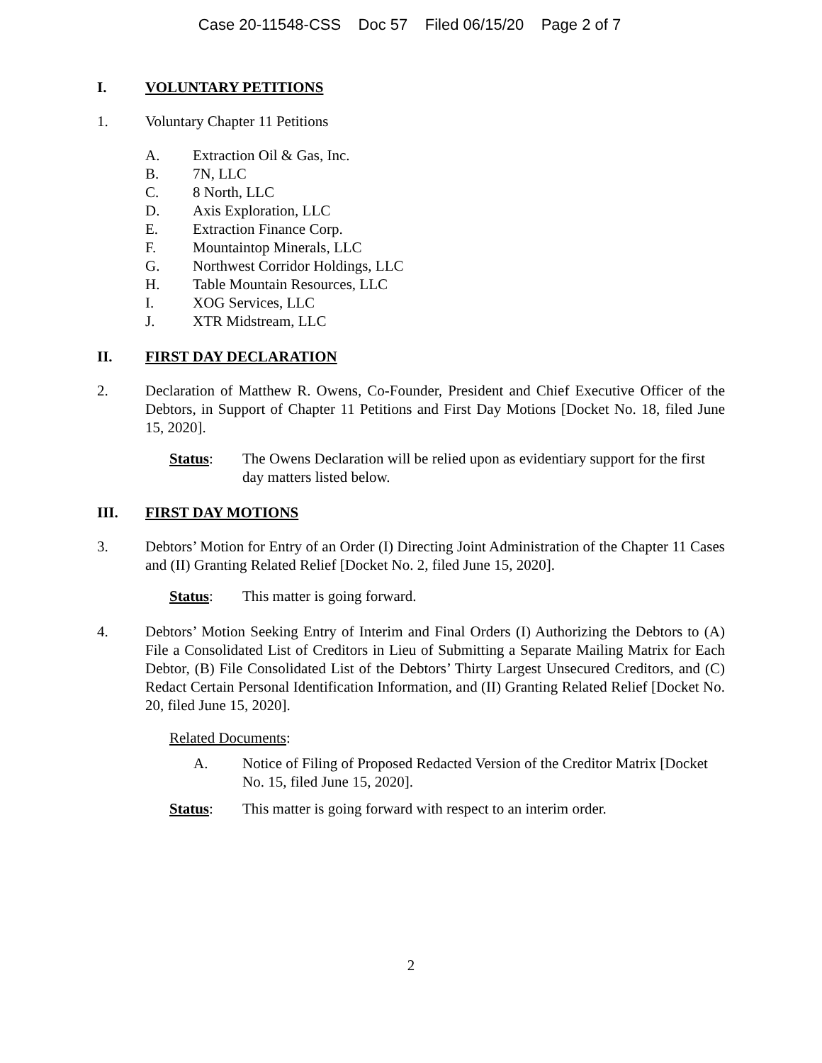Case 20-11548-CSS Doc 57 Filed 06/15/20 Page 2 of 7
I. VOLUNTARY PETITIONS
1. Voluntary Chapter 11 Petitions
A. Extraction Oil & Gas, Inc.
B. 7N, LLC
C. 8 North, LLC
D. Axis Exploration, LLC
E. Extraction Finance Corp.
F. Mountaintop Minerals, LLC
G. Northwest Corridor Holdings, LLC
H. Table Mountain Resources, LLC
I. XOG Services, LLC
J. XTR Midstream, LLC
II. FIRST DAY DECLARATION
2. Declaration of Matthew R. Owens, Co-Founder, President and Chief Executive Officer of the Debtors, in Support of Chapter 11 Petitions and First Day Motions [Docket No. 18, filed June 15, 2020].
Status: The Owens Declaration will be relied upon as evidentiary support for the first day matters listed below.
III. FIRST DAY MOTIONS
3. Debtors’ Motion for Entry of an Order (I) Directing Joint Administration of the Chapter 11 Cases and (II) Granting Related Relief [Docket No. 2, filed June 15, 2020].
Status: This matter is going forward.
4. Debtors’ Motion Seeking Entry of Interim and Final Orders (I) Authorizing the Debtors to (A) File a Consolidated List of Creditors in Lieu of Submitting a Separate Mailing Matrix for Each Debtor, (B) File Consolidated List of the Debtors’ Thirty Largest Unsecured Creditors, and (C) Redact Certain Personal Identification Information, and (II) Granting Related Relief [Docket No. 20, filed June 15, 2020].
Related Documents:
A. Notice of Filing of Proposed Redacted Version of the Creditor Matrix [Docket No. 15, filed June 15, 2020].
Status: This matter is going forward with respect to an interim order.
2